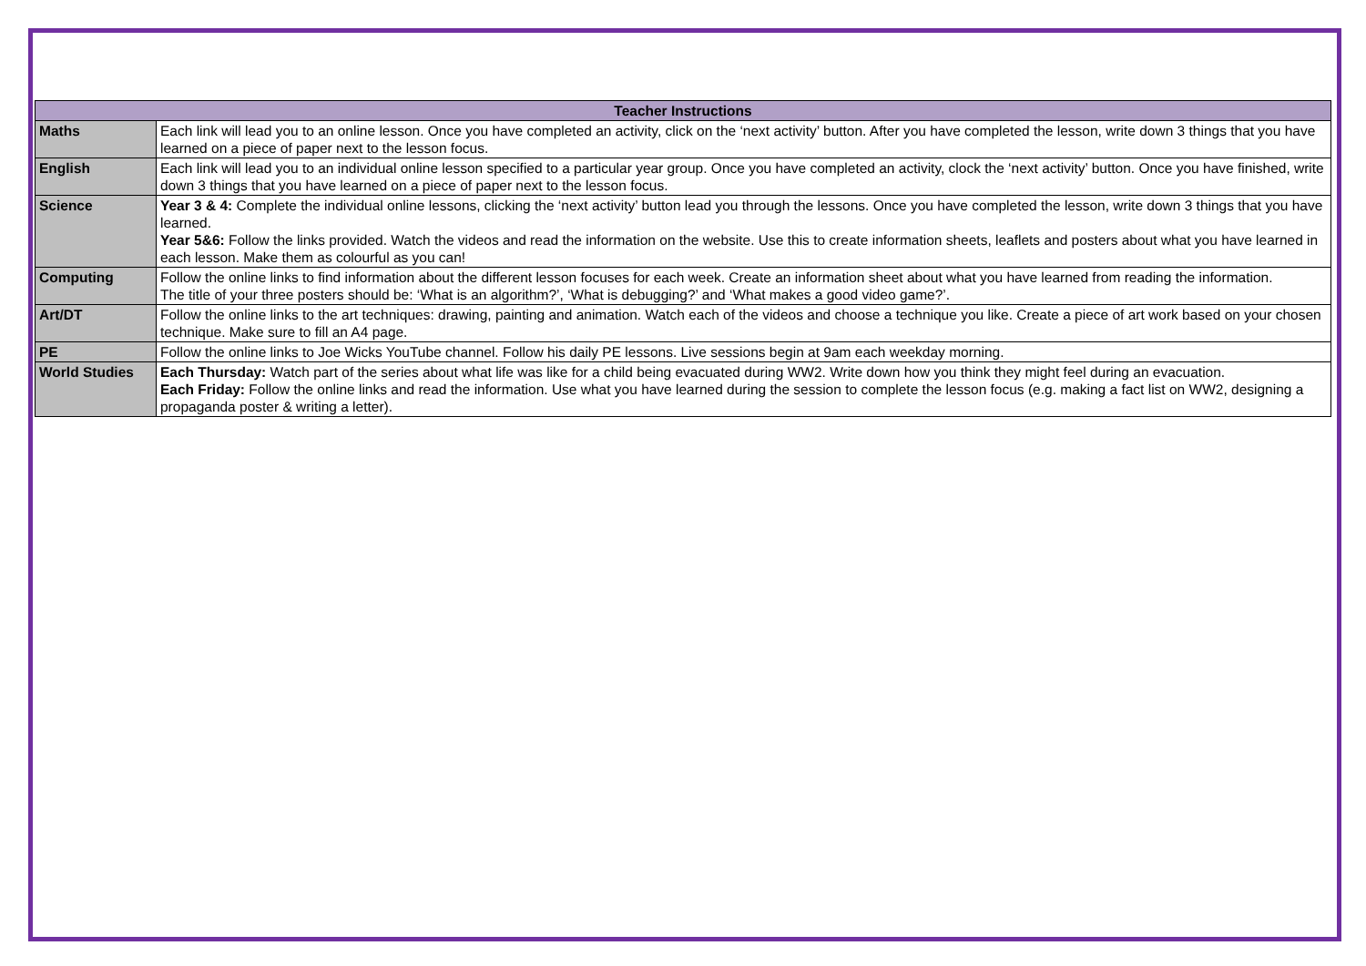| Teacher Instructions | |
| --- | --- |
| Maths | Each link will lead you to an online lesson. Once you have completed an activity, click on the ‘next activity’ button. After you have completed the lesson, write down 3 things that you have learned on a piece of paper next to the lesson focus. |
| English | Each link will lead you to an individual online lesson specified to a particular year group. Once you have completed an activity, clock the ‘next activity’ button. Once you have finished, write down 3 things that you have learned on a piece of paper next to the lesson focus. |
| Science | Year 3 & 4: Complete the individual online lessons, clicking the ‘next activity’ button lead you through the lessons. Once you have completed the lesson, write down 3 things that you have learned. Year 5&6: Follow the links provided. Watch the videos and read the information on the website. Use this to create information sheets, leaflets and posters about what you have learned in each lesson. Make them as colourful as you can! |
| Computing | Follow the online links to find information about the different lesson focuses for each week. Create an information sheet about what you have learned from reading the information. The title of your three posters should be: ‘What is an algorithm?’, ‘What is debugging?’ and ‘What makes a good video game?’. |
| Art/DT | Follow the online links to the art techniques: drawing, painting and animation. Watch each of the videos and choose a technique you like. Create a piece of art work based on your chosen technique. Make sure to fill an A4 page. |
| PE | Follow the online links to Joe Wicks YouTube channel. Follow his daily PE lessons. Live sessions begin at 9am each weekday morning. |
| World Studies | Each Thursday: Watch part of the series about what life was like for a child being evacuated during WW2. Write down how you think they might feel during an evacuation. Each Friday: Follow the online links and read the information. Use what you have learned during the session to complete the lesson focus (e.g. making a fact list on WW2, designing a propaganda poster & writing a letter). |